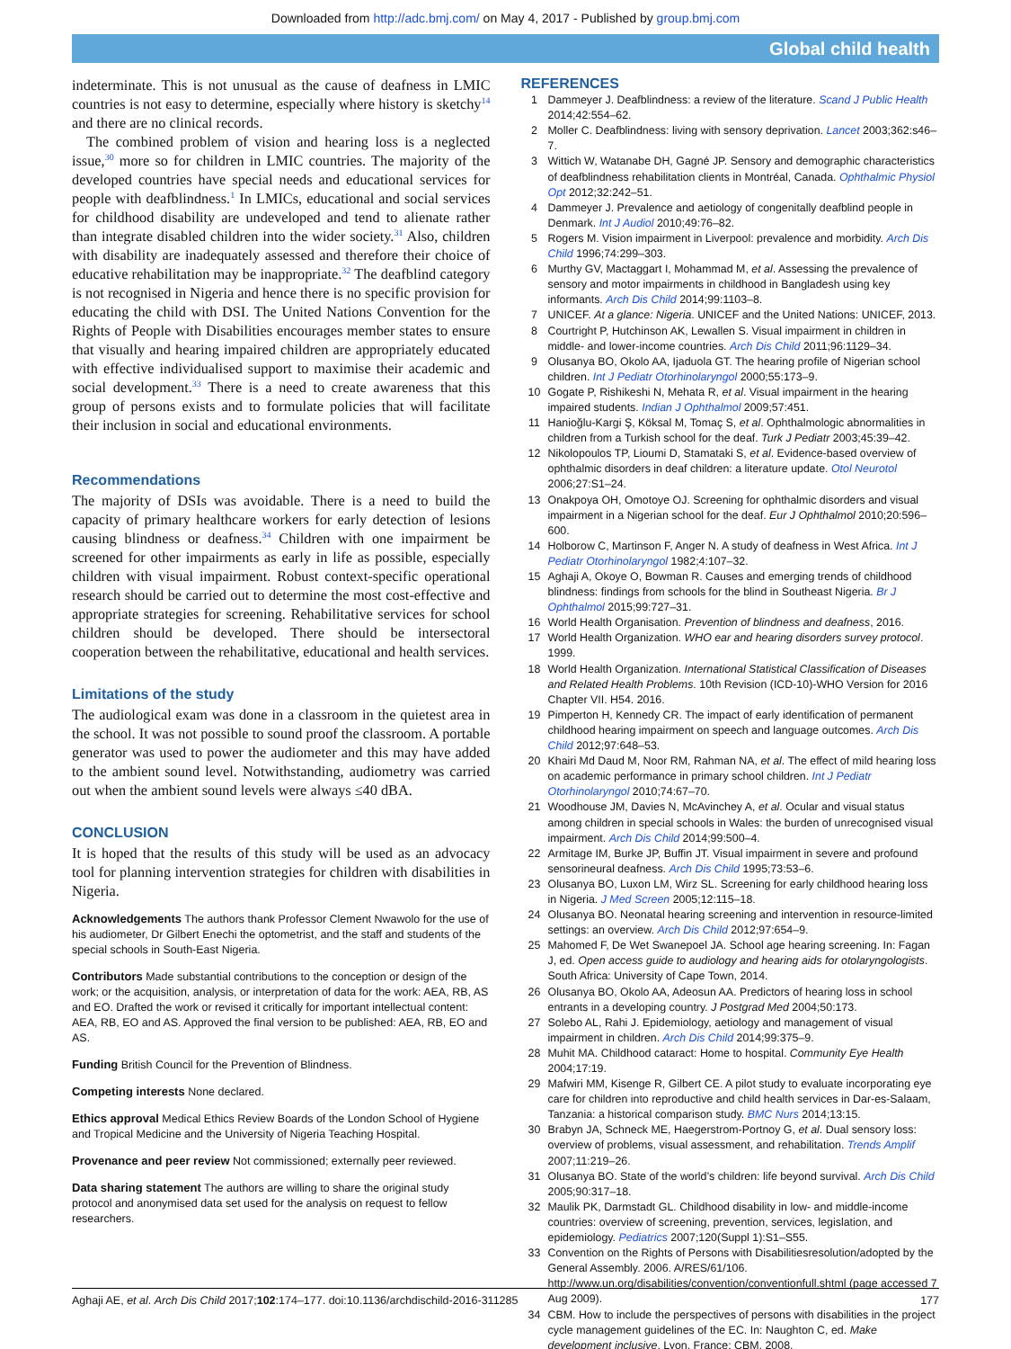Downloaded from http://adc.bmj.com/ on May 4, 2017 - Published by group.bmj.com
Global child health
indeterminate. This is not unusual as the cause of deafness in LMIC countries is not easy to determine, especially where history is sketchy<sup>14</sup> and there are no clinical records.
The combined problem of vision and hearing loss is a neglected issue,<sup>30</sup> more so for children in LMIC countries. The majority of the developed countries have special needs and educational services for people with deafblindness.<sup>1</sup> In LMICs, educational and social services for childhood disability are undeveloped and tend to alienate rather than integrate disabled children into the wider society.<sup>31</sup> Also, children with disability are inadequately assessed and therefore their choice of educative rehabilitation may be inappropriate.<sup>32</sup> The deafblind category is not recognised in Nigeria and hence there is no specific provision for educating the child with DSI. The United Nations Convention for the Rights of People with Disabilities encourages member states to ensure that visually and hearing impaired children are appropriately educated with effective individualised support to maximise their academic and social development.<sup>33</sup> There is a need to create awareness that this group of persons exists and to formulate policies that will facilitate their inclusion in social and educational environments.
Recommendations
The majority of DSIs was avoidable. There is a need to build the capacity of primary healthcare workers for early detection of lesions causing blindness or deafness.<sup>34</sup> Children with one impairment be screened for other impairments as early in life as possible, especially children with visual impairment. Robust context-specific operational research should be carried out to determine the most cost-effective and appropriate strategies for screening. Rehabilitative services for school children should be developed. There should be intersectoral cooperation between the rehabilitative, educational and health services.
Limitations of the study
The audiological exam was done in a classroom in the quietest area in the school. It was not possible to sound proof the classroom. A portable generator was used to power the audiometer and this may have added to the ambient sound level. Notwithstanding, audiometry was carried out when the ambient sound levels were always ≤40 dBA.
CONCLUSION
It is hoped that the results of this study will be used as an advocacy tool for planning intervention strategies for children with disabilities in Nigeria.
Acknowledgements The authors thank Professor Clement Nwawolo for the use of his audiometer, Dr Gilbert Enechi the optometrist, and the staff and students of the special schools in South-East Nigeria.
Contributors Made substantial contributions to the conception or design of the work; or the acquisition, analysis, or interpretation of data for the work: AEA, RB, AS and EO. Drafted the work or revised it critically for important intellectual content: AEA, RB, EO and AS. Approved the final version to be published: AEA, RB, EO and AS.
Funding British Council for the Prevention of Blindness.
Competing interests None declared.
Ethics approval Medical Ethics Review Boards of the London School of Hygiene and Tropical Medicine and the University of Nigeria Teaching Hospital.
Provenance and peer review Not commissioned; externally peer reviewed.
Data sharing statement The authors are willing to share the original study protocol and anonymised data set used for the analysis on request to fellow researchers.
REFERENCES
1 Dammeyer J. Deafblindness: a review of the literature. Scand J Public Health 2014;42:554–62.
2 Moller C. Deafblindness: living with sensory deprivation. Lancet 2003;362:s46–7.
3 Wittich W, Watanabe DH, Gagné JP. Sensory and demographic characteristics of deafblindness rehabilitation clients in Montréal, Canada. Ophthalmic Physiol Opt 2012;32:242–51.
4 Dammeyer J. Prevalence and aetiology of congenitally deafblind people in Denmark. Int J Audiol 2010;49:76–82.
5 Rogers M. Vision impairment in Liverpool: prevalence and morbidity. Arch Dis Child 1996;74:299–303.
6 Murthy GV, Mactaggart I, Mohammad M, et al. Assessing the prevalence of sensory and motor impairments in childhood in Bangladesh using key informants. Arch Dis Child 2014;99:1103–8.
7 UNICEF. At a glance: Nigeria. UNICEF and the United Nations: UNICEF, 2013.
8 Courtright P, Hutchinson AK, Lewallen S. Visual impairment in children in middle- and lower-income countries. Arch Dis Child 2011;96:1129–34.
9 Olusanya BO, Okolo AA, Ijaduola GT. The hearing profile of Nigerian school children. Int J Pediatr Otorhinolaryngol 2000;55:173–9.
10 Gogate P, Rishikeshi N, Mehata R, et al. Visual impairment in the hearing impaired students. Indian J Ophthalmol 2009;57:451.
11 Hanioğlu-Kargi Ş, Köksal M, Tomaç S, et al. Ophthalmologic abnormalities in children from a Turkish school for the deaf. Turk J Pediatr 2003;45:39–42.
12 Nikolopoulos TP, Lioumi D, Stamataki S, et al. Evidence-based overview of ophthalmic disorders in deaf children: a literature update. Otol Neurotol 2006;27:S1–24.
13 Onakpoya OH, Omotoye OJ. Screening for ophthalmic disorders and visual impairment in a Nigerian school for the deaf. Eur J Ophthalmol 2010;20:596–600.
14 Holborow C, Martinson F, Anger N. A study of deafness in West Africa. Int J Pediatr Otorhinolaryngol 1982;4:107–32.
15 Aghaji A, Okoye O, Bowman R. Causes and emerging trends of childhood blindness: findings from schools for the blind in Southeast Nigeria. Br J Ophthalmol 2015;99:727–31.
16 World Health Organisation. Prevention of blindness and deafness, 2016.
17 World Health Organization. WHO ear and hearing disorders survey protocol. 1999.
18 World Health Organization. International Statistical Classification of Diseases and Related Health Problems. 10th Revision (ICD-10)-WHO Version for 2016 Chapter VII. H54. 2016.
19 Pimperton H, Kennedy CR. The impact of early identification of permanent childhood hearing impairment on speech and language outcomes. Arch Dis Child 2012;97:648–53.
20 Khairi Md Daud M, Noor RM, Rahman NA, et al. The effect of mild hearing loss on academic performance in primary school children. Int J Pediatr Otorhinolaryngol 2010;74:67–70.
21 Woodhouse JM, Davies N, McAvinchey A, et al. Ocular and visual status among children in special schools in Wales: the burden of unrecognised visual impairment. Arch Dis Child 2014;99:500–4.
22 Armitage IM, Burke JP, Buffin JT. Visual impairment in severe and profound sensorineural deafness. Arch Dis Child 1995;73:53–6.
23 Olusanya BO, Luxon LM, Wirz SL. Screening for early childhood hearing loss in Nigeria. J Med Screen 2005;12:115–18.
24 Olusanya BO. Neonatal hearing screening and intervention in resource-limited settings: an overview. Arch Dis Child 2012;97:654–9.
25 Mahomed F, De Wet Swanepoel JA. School age hearing screening. In: Fagan J, ed. Open access guide to audiology and hearing aids for otolaryngologists. South Africa: University of Cape Town, 2014.
26 Olusanya BO, Okolo AA, Adeosun AA. Predictors of hearing loss in school entrants in a developing country. J Postgrad Med 2004;50:173.
27 Solebo AL, Rahi J. Epidemiology, aetiology and management of visual impairment in children. Arch Dis Child 2014;99:375–9.
28 Muhit MA. Childhood cataract: Home to hospital. Community Eye Health 2004;17:19.
29 Mafwiri MM, Kisenge R, Gilbert CE. A pilot study to evaluate incorporating eye care for children into reproductive and child health services in Dar-es-Salaam, Tanzania: a historical comparison study. BMC Nurs 2014;13:15.
30 Brabyn JA, Schneck ME, Haegerstrom-Portnoy G, et al. Dual sensory loss: overview of problems, visual assessment, and rehabilitation. Trends Amplif 2007;11:219–26.
31 Olusanya BO. State of the world’s children: life beyond survival. Arch Dis Child 2005;90:317–18.
32 Maulik PK, Darmstadt GL. Childhood disability in low- and middle-income countries: overview of screening, prevention, services, legislation, and epidemiology. Pediatrics 2007;120(Suppl 1):S1–S55.
33 Convention on the Rights of Persons with Disabilitiesresolution/adopted by the General Assembly. 2006. A/RES/61/106. http://www.un.org/disabilities/convention/conventionfull.shtml (page accessed 7 Aug 2009).
34 CBM. How to include the perspectives of persons with disabilities in the project cycle management guidelines of the EC. In: Naughton C, ed. Make development inclusive. Lyon, France: CBM, 2008.
Aghaji AE, et al. Arch Dis Child 2017;102:174–177. doi:10.1136/archdischild-2016-311285 177